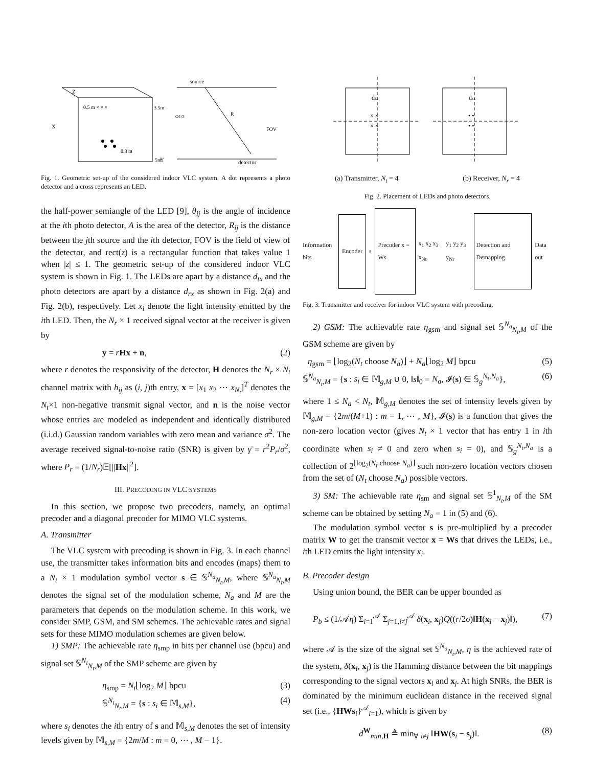Z
X
Y
3.5m
5m
0.5 m × × ×
0.8 m
source
detector
R
FOV
Φ1/2
Fig. 1. Geometric set-up of the considered indoor VLC system. A dot represents a photo detector and a cross represents an LED.
the half-power semiangle of the LED [9], θ<sub>ij</sub> is the angle of incidence at the ith photo detector, A is the area of the detector, R<sub>ij</sub> is the distance between the jth source and the ith detector, FOV is the field of view of the detector, and rect(z) is a rectangular function that takes value 1 when |z| ≤ 1. The geometric set-up of the considered indoor VLC system is shown in Fig. 1. The LEDs are apart by a distance d<sub>tx</sub> and the photo detectors are apart by a distance d<sub>rx</sub> as shown in Fig. 2(a) and Fig. 2(b), respectively. Let x<sub>i</sub> denote the light intensity emitted by the ith LED. Then, the N<sub>r</sub> × 1 received signal vector at the receiver is given by
y = rHx + n, (2)
where r denotes the responsivity of the detector, H denotes the N<sub>r</sub> × N<sub>t</sub> channel matrix with h<sub>ij</sub> as (i, j)th entry, x = [x<sub>1</sub> x<sub>2</sub> ⋯ x<sub>N<sub>t</sub></sub>]<sup>T</sup> denotes the N<sub>t</sub>×1 non-negative transmit signal vector, and n is the noise vector whose entries are modeled as independent and identically distributed (i.i.d.) Gaussian random variables with zero mean and variance σ<sup>2</sup>. The average received signal-to-noise ratio (SNR) is given by γ̄ = r<sup>2</sup>P<sub>r</sub>/σ<sup>2</sup>, where P<sub>r</sub> = (1/N<sub>r</sub>)𝔼[||Hx||<sup>2</sup>].
III. PRECODING IN VLC SYSTEMS
In this section, we propose two precoders, namely, an optimal precoder and a diagonal precoder for MIMO VLC systems.
A. Transmitter
The VLC system with precoding is shown in Fig. 3. In each channel use, the transmitter takes information bits and encodes (maps) them to a N<sub>t</sub> × 1 modulation symbol vector s ∈ 𝕊<sup>N<sub>a</sub></sup><sub>N<sub>t</sub>,M</sub>, where 𝕊<sup>N<sub>a</sub></sup><sub>N<sub>t</sub>,M</sub> denotes the signal set of the modulation scheme, N<sub>a</sub> and M are the parameters that depends on the modulation scheme. In this work, we consider SMP, GSM, and SM schemes. The achievable rates and signal sets for these MIMO modulation schemes are given below.
1) SMP: The achievable rate η<sub>smp</sub> in bits per channel use (bpcu) and signal set 𝕊<sup>N<sub>t</sub></sup><sub>N<sub>t</sub>,M</sub> of the SMP scheme are given by
η<sub>smp</sub> = N<sub>t</sub>⌊log<sub>2</sub> M⌋ bpcu (3)
𝕊<sup>N<sub>t</sub></sup><sub>N<sub>t</sub>,M</sub> = {s : s<sub>i</sub> ∈ 𝕄<sub>s,M</sub>}, (4)
where s<sub>i</sub> denotes the ith entry of s and 𝕄<sub>s,M</sub> denotes the set of intensity levels given by 𝕄<sub>s,M</sub> = {2m/M : m = 0, ⋯ , M − 1}.
dtx
drx
× ×
× ×
• •
• •
(a) Transmitter, N<sub>t</sub> = 4 (b) Receiver, N<sub>r</sub> = 4
Fig. 2. Placement of LEDs and photo detectors.
Information bits Encoder s Precoder x = Ws x<sub>1</sub> x<sub>2</sub> x<sub>3</sub> x<sub>Nt</sub> y<sub>1</sub> y<sub>2</sub> y<sub>3</sub> y<sub>Nr</sub> Detection and Demapping Data out
Fig. 3. Transmitter and receiver for indoor VLC system with precoding.
2) GSM: The achievable rate η<sub>gsm</sub> and signal set 𝕊<sup>N<sub>a</sub></sup><sub>N<sub>t</sub>,M</sub> of the GSM scheme are given by
η<sub>gsm</sub> = ⌊log<sub>2</sub>(N<sub>t</sub> choose N<sub>a</sub>)⌋ + N<sub>a</sub>⌊log<sub>2</sub> M⌋ bpcu (5)
𝕊<sup>N<sub>a</sub></sup><sub>N<sub>t</sub>,M</sub> = {s : s<sub>i</sub> ∈ 𝕄<sub>g,M</sub> ∪ 0, ‖s‖<sub>0</sub> = N<sub>a</sub>, 𝓘(s) ∈ 𝕊<sub>g</sub><sup>N<sub>t</sub>,N<sub>a</sub></sup>}, (6)
where 1 ≤ N<sub>a</sub> < N<sub>t</sub>, 𝕄<sub>g,M</sub> denotes the set of intensity levels given by 𝕄<sub>g,M</sub> = {2m/(M+1) : m = 1, ⋯ , M}, 𝓘(s) is a function that gives the non-zero location vector (gives N<sub>t</sub> × 1 vector that has entry 1 in ith coordinate when s<sub>i</sub> ≠ 0 and zero when s<sub>i</sub> = 0), and 𝕊<sub>g</sub><sup>N<sub>t</sub>,N<sub>a</sub></sup> is a collection of 2<sup>⌊log<sub>2</sub>(N<sub>t</sub> choose N<sub>a</sub>)⌋</sup> such non-zero location vectors chosen from the set of (N<sub>t</sub> choose N<sub>a</sub>) possible vectors.
3) SM: The achievable rate η<sub>sm</sub> and signal set 𝕊<sup>1</sup><sub>N<sub>t</sub>,M</sub> of the SM scheme can be obtained by setting N<sub>a</sub> = 1 in (5) and (6).
The modulation symbol vector s is pre-multiplied by a precoder matrix W to get the transmit vector x = Ws that drives the LEDs, i.e., ith LED emits the light intensity x<sub>i</sub>.
B. Precoder design
Using union bound, the BER can be upper bounded as
P<sub>b</sub> ≤ (1/𝒜η) Σ<sub>i=1</sub><sup>𝒜</sup> Σ<sub>j=1,i≠j</sub><sup>𝒜</sup> δ(x<sub>i</sub>, x<sub>j</sub>)Q((r/2σ)‖H(x<sub>i</sub> − x<sub>j</sub>)‖), (7)
where 𝒜 is the size of the signal set 𝕊<sup>N<sub>a</sub></sup><sub>N<sub>t</sub>,M</sub>, η is the achieved rate of the system, δ(x<sub>i</sub>, x<sub>j</sub>) is the Hamming distance between the bit mappings corresponding to the signal vectors x<sub>i</sub> and x<sub>j</sub>. At high SNRs, the BER is dominated by the minimum euclidean distance in the received signal set (i.e., {HWs<sub>i</sub>}<sup>𝒜</sup><sub>i=1</sub>), which is given by
d<sup>W</sup><sub>min,H</sub> ≜ min<sub>∀ i≠j</sub> ‖HW(s<sub>i</sub> − s<sub>j</sub>)‖. (8)